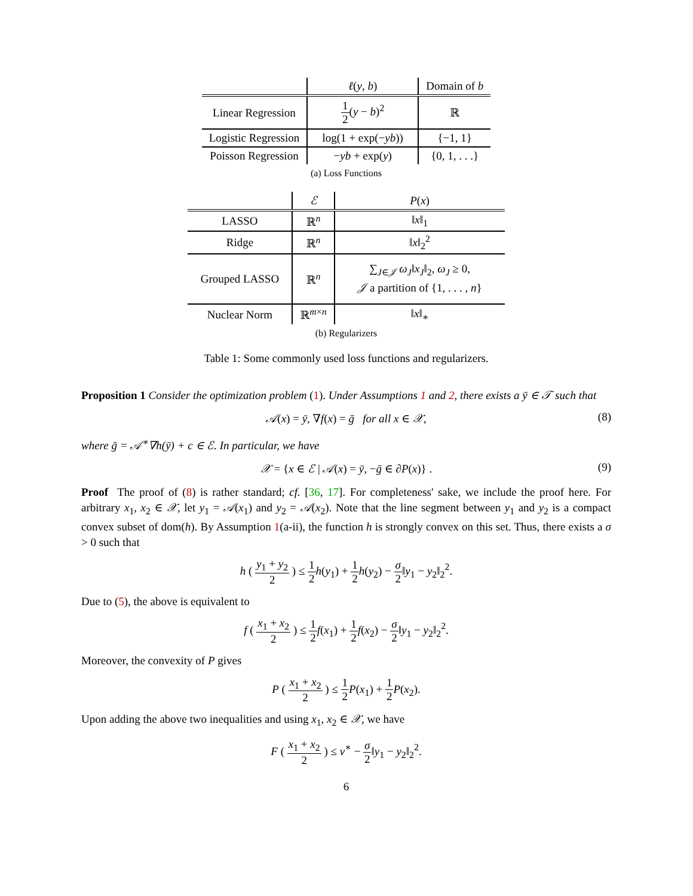| | ℓ ( y , b ) | Domain of b |
| --- | --- | --- |
| Linear Regression | 1 2 ( y − b )<sup>2</sup> | ℝ |
| Logistic Regression | log(1 + exp(− yb )) | {−1, 1} |
| Poisson Regression | − yb + exp( y ) | {0, 1, . . .} |
(a) Loss Functions
| | ℰ | P ( x ) |
| --- | --- | --- |
| LASSO | ℝ<sup>n</sup> | ‖ x ‖<sub>1</sub> |
| Ridge | ℝ<sup>n</sup> | ‖ x ‖<sub>2</sub><sup>2</sup> |
| Grouped LASSO | ℝ<sup>n</sup> | ∑<sub>J∈𝒥</sub> ω<sub>J</sub> ‖ x<sub>J</sub> ‖<sub>2</sub>, ω<sub>J</sub> ≥ 0, 𝒥 a partition of {1, . . . , n } |
| Nuclear Norm | ℝ<sup>m×n</sup> | ‖ x ‖<sub>∗</sub> |
(b) Regularizers
Table 1: Some commonly used loss functions and regularizers.
Proposition 1 Consider the optimization problem (1). Under Assumptions 1 and 2, there exists a ȳ ∈ 𝒯 such that
𝒜(x) = ȳ, ∇f(x) = ḡ for all x ∈ 𝒳, (8)
where ḡ = 𝒜<sup>∗</sup>∇h(ȳ) + c ∈ ℰ. In particular, we have
𝒳 = {x ∈ ℰ | 𝒜(x) = ȳ, −ḡ ∈ ∂P(x)} . (9)
Proof The proof of (8) is rather standard; cf. [36, 17]. For completeness' sake, we include the proof here. For arbitrary x<sub>1</sub>, x<sub>2</sub> ∈ 𝒳, let y<sub>1</sub> = 𝒜(x<sub>1</sub>) and y<sub>2</sub> = 𝒜(x<sub>2</sub>). Note that the line segment between y<sub>1</sub> and y<sub>2</sub> is a compact convex subset of dom(h). By Assumption 1(a-ii), the function h is strongly convex on this set. Thus, there exists a σ > 0 such that
h ( y<sub>1</sub> + y<sub>2</sub> 2 ) ≤ 1 2 h(y<sub>1</sub>) + 1 2 h(y<sub>2</sub>) − σ 2‖y<sub>1</sub> − y<sub>2</sub>‖<sub>2</sub><sup>2</sup>.
Due to (5), the above is equivalent to
f ( x<sub>1</sub> + x<sub>2</sub> 2 ) ≤ 1 2 f(x<sub>1</sub>) + 1 2 f(x<sub>2</sub>) − σ 2‖y<sub>1</sub> − y<sub>2</sub>‖<sub>2</sub><sup>2</sup>.
Moreover, the convexity of P gives
P ( x<sub>1</sub> + x<sub>2</sub> 2 ) ≤ 1 2 P(x<sub>1</sub>) + 1 2 P(x<sub>2</sub>).
Upon adding the above two inequalities and using x<sub>1</sub>, x<sub>2</sub> ∈ 𝒳, we have
F ( x<sub>1</sub> + x<sub>2</sub> 2 ) ≤ v<sup>∗</sup> − σ 2‖y<sub>1</sub> − y<sub>2</sub>‖<sub>2</sub><sup>2</sup>.
6